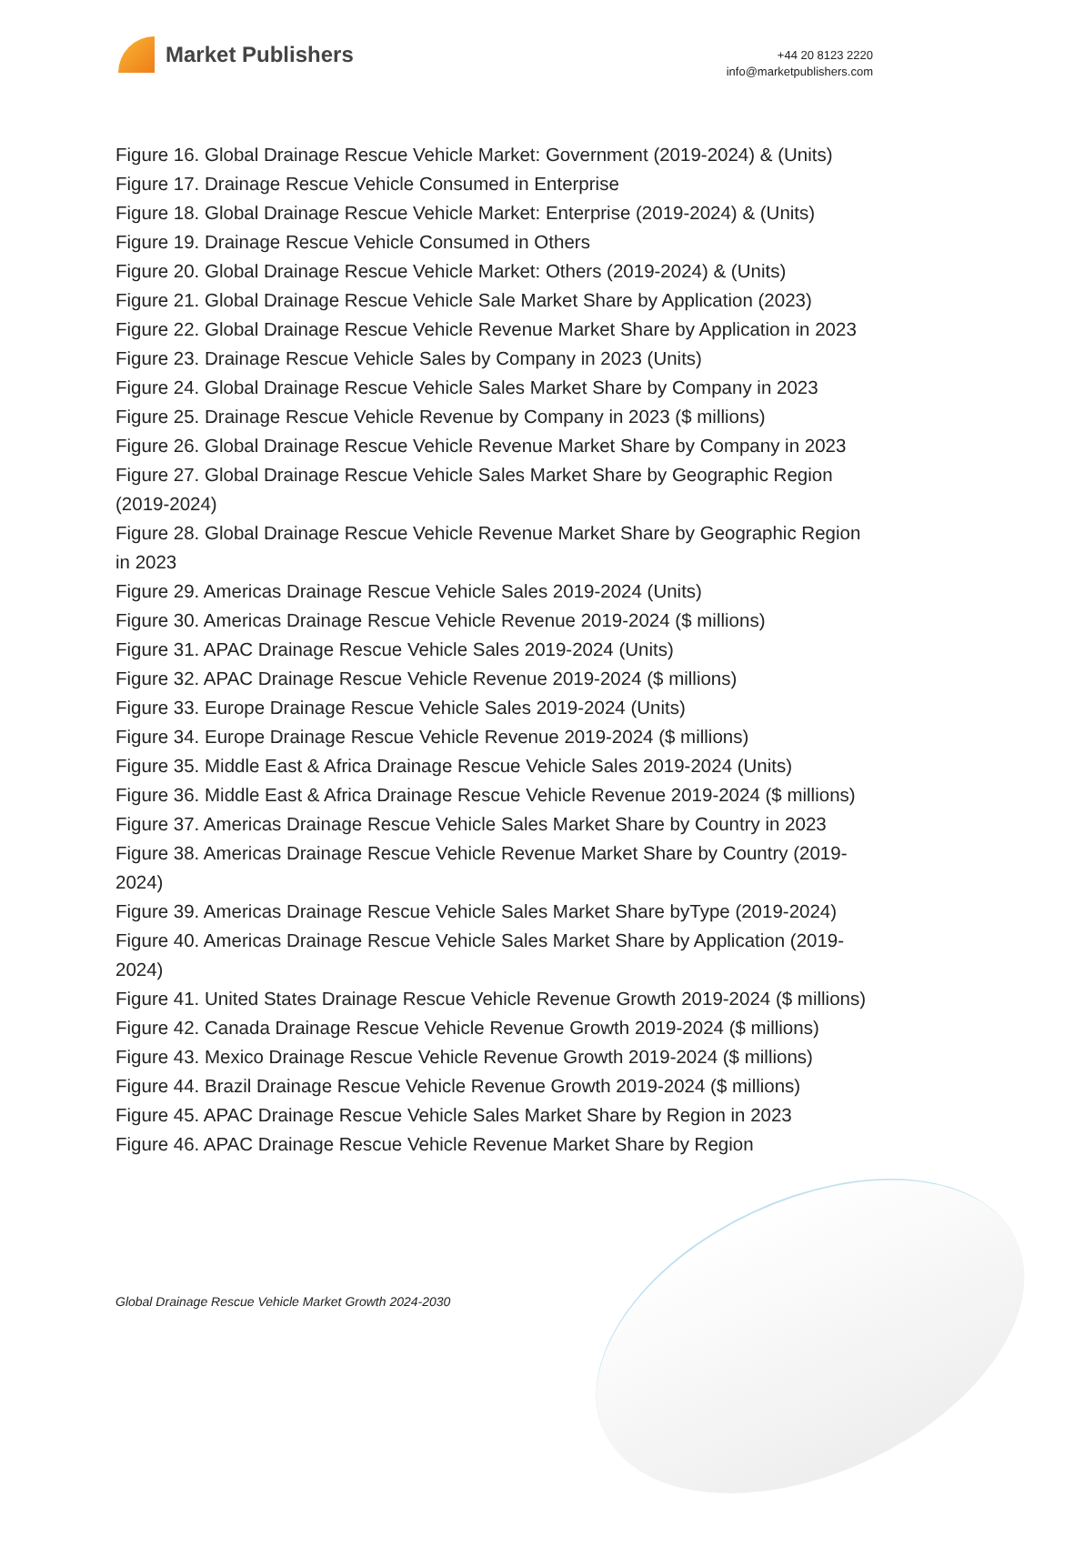Market Publishers
+44 20 8123 2220
info@marketpublishers.com
Figure 16. Global Drainage Rescue Vehicle Market: Government (2019-2024) & (Units)
Figure 17. Drainage Rescue Vehicle Consumed in Enterprise
Figure 18. Global Drainage Rescue Vehicle Market: Enterprise (2019-2024) & (Units)
Figure 19. Drainage Rescue Vehicle Consumed in Others
Figure 20. Global Drainage Rescue Vehicle Market: Others (2019-2024) & (Units)
Figure 21. Global Drainage Rescue Vehicle Sale Market Share by Application (2023)
Figure 22. Global Drainage Rescue Vehicle Revenue Market Share by Application in 2023
Figure 23. Drainage Rescue Vehicle Sales by Company in 2023 (Units)
Figure 24. Global Drainage Rescue Vehicle Sales Market Share by Company in 2023
Figure 25. Drainage Rescue Vehicle Revenue by Company in 2023 ($ millions)
Figure 26. Global Drainage Rescue Vehicle Revenue Market Share by Company in 2023
Figure 27. Global Drainage Rescue Vehicle Sales Market Share by Geographic Region (2019-2024)
Figure 28. Global Drainage Rescue Vehicle Revenue Market Share by Geographic Region in 2023
Figure 29. Americas Drainage Rescue Vehicle Sales 2019-2024 (Units)
Figure 30. Americas Drainage Rescue Vehicle Revenue 2019-2024 ($ millions)
Figure 31. APAC Drainage Rescue Vehicle Sales 2019-2024 (Units)
Figure 32. APAC Drainage Rescue Vehicle Revenue 2019-2024 ($ millions)
Figure 33. Europe Drainage Rescue Vehicle Sales 2019-2024 (Units)
Figure 34. Europe Drainage Rescue Vehicle Revenue 2019-2024 ($ millions)
Figure 35. Middle East & Africa Drainage Rescue Vehicle Sales 2019-2024 (Units)
Figure 36. Middle East & Africa Drainage Rescue Vehicle Revenue 2019-2024 ($ millions)
Figure 37. Americas Drainage Rescue Vehicle Sales Market Share by Country in 2023
Figure 38. Americas Drainage Rescue Vehicle Revenue Market Share by Country (2019-2024)
Figure 39. Americas Drainage Rescue Vehicle Sales Market Share byType (2019-2024)
Figure 40. Americas Drainage Rescue Vehicle Sales Market Share by Application (2019-2024)
Figure 41. United States Drainage Rescue Vehicle Revenue Growth 2019-2024 ($ millions)
Figure 42. Canada Drainage Rescue Vehicle Revenue Growth 2019-2024 ($ millions)
Figure 43. Mexico Drainage Rescue Vehicle Revenue Growth 2019-2024 ($ millions)
Figure 44. Brazil Drainage Rescue Vehicle Revenue Growth 2019-2024 ($ millions)
Figure 45. APAC Drainage Rescue Vehicle Sales Market Share by Region in 2023
Figure 46. APAC Drainage Rescue Vehicle Revenue Market Share by Region
Global Drainage Rescue Vehicle Market Growth 2024-2030